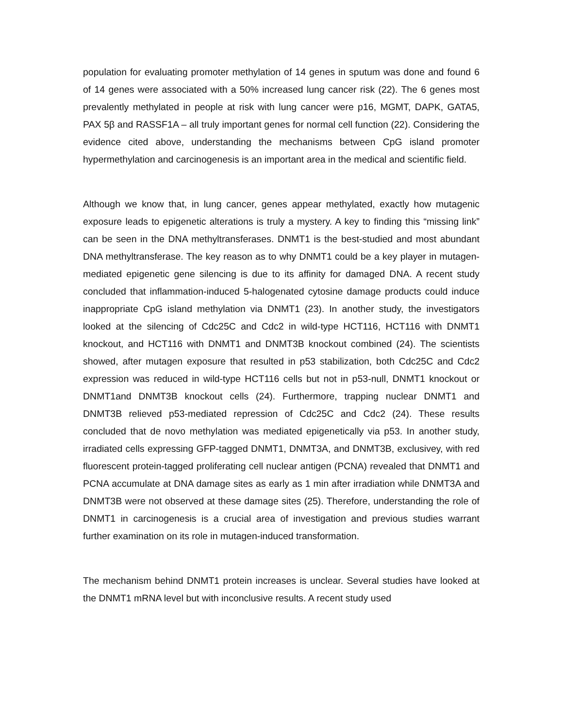population for evaluating promoter methylation of 14 genes in sputum was done and found 6 of 14 genes were associated with a 50% increased lung cancer risk (22). The 6 genes most prevalently methylated in people at risk with lung cancer were p16, MGMT, DAPK, GATA5, PAX 5β and RASSF1A – all truly important genes for normal cell function (22). Considering the evidence cited above, understanding the mechanisms between CpG island promoter hypermethylation and carcinogenesis is an important area in the medical and scientific field.
Although we know that, in lung cancer, genes appear methylated, exactly how mutagenic exposure leads to epigenetic alterations is truly a mystery. A key to finding this “missing link” can be seen in the DNA methyltransferases. DNMT1 is the best-studied and most abundant DNA methyltransferase. The key reason as to why DNMT1 could be a key player in mutagen-mediated epigenetic gene silencing is due to its affinity for damaged DNA. A recent study concluded that inflammation-induced 5-halogenated cytosine damage products could induce inappropriate CpG island methylation via DNMT1 (23). In another study, the investigators looked at the silencing of Cdc25C and Cdc2 in wild-type HCT116, HCT116 with DNMT1 knockout, and HCT116 with DNMT1 and DNMT3B knockout combined (24). The scientists showed, after mutagen exposure that resulted in p53 stabilization, both Cdc25C and Cdc2 expression was reduced in wild-type HCT116 cells but not in p53-null, DNMT1 knockout or DNMT1and DNMT3B knockout cells (24). Furthermore, trapping nuclear DNMT1 and DNMT3B relieved p53-mediated repression of Cdc25C and Cdc2 (24). These results concluded that de novo methylation was mediated epigenetically via p53. In another study, irradiated cells expressing GFP-tagged DNMT1, DNMT3A, and DNMT3B, exclusivey, with red fluorescent protein-tagged proliferating cell nuclear antigen (PCNA) revealed that DNMT1 and PCNA accumulate at DNA damage sites as early as 1 min after irradiation while DNMT3A and DNMT3B were not observed at these damage sites (25). Therefore, understanding the role of DNMT1 in carcinogenesis is a crucial area of investigation and previous studies warrant further examination on its role in mutagen-induced transformation.
The mechanism behind DNMT1 protein increases is unclear. Several studies have looked at the DNMT1 mRNA level but with inconclusive results. A recent study used